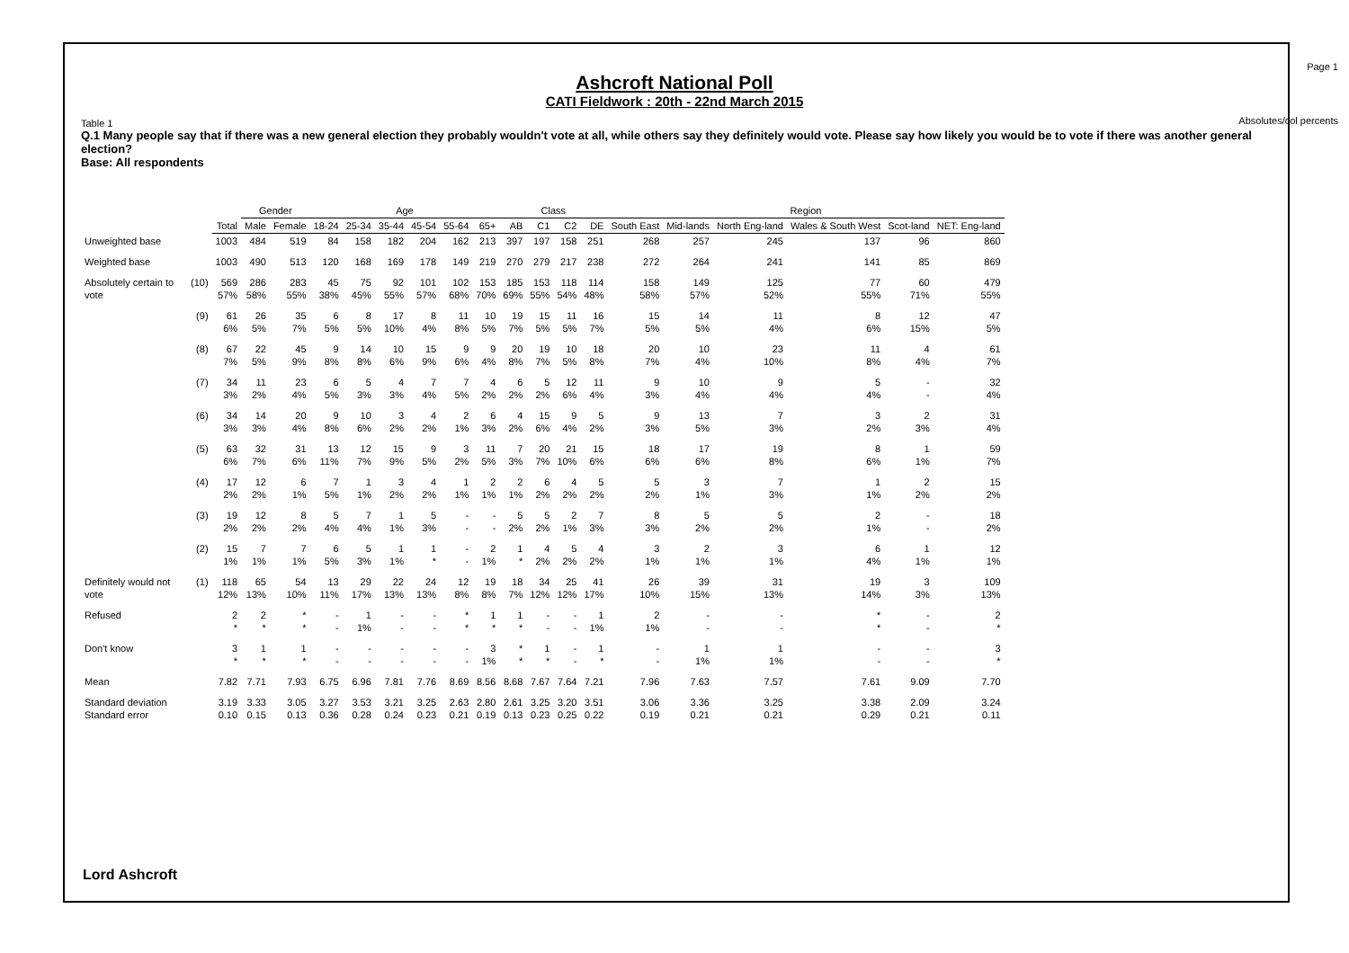Page 1
Absolutes/col percents
Ashcroft National Poll
CATI Fieldwork : 20th - 22nd March 2015
Table 1
Q.1 Many people say that if there was a new general election they probably wouldn't vote at all, while others say they definitely would vote. Please say how likely you would be to vote if there was another general election?
Base: All respondents
| | | | Gender | | Age | | | | | | Class | | | | Region | | | | | |
| --- | --- | --- | --- | --- | --- | --- | --- | --- | --- | --- | --- | --- | --- | --- | --- | --- | --- | --- | --- | --- |
| | | Total | Male | Female | 18-24 | 25-34 | 35-44 | 45-54 | 55-64 | 65+ | AB | C1 | C2 | DE | South East | Mid-lands | North Eng-land | Wales & South West | Scot-land | NET: Eng-land |
| Unweighted base | | 1003 | 484 | 519 | 84 | 158 | 182 | 204 | 162 | 213 | 397 | 197 | 158 | 251 | 268 | 257 | 245 | 137 | 96 | 860 |
| Weighted base | | 1003 | 490 | 513 | 120 | 168 | 169 | 178 | 149 | 219 | 270 | 279 | 217 | 238 | 272 | 264 | 241 | 141 | 85 | 869 |
| Absolutely certain to vote | (10) | 569 57% | 286 58% | 283 55% | 45 38% | 75 45% | 92 55% | 101 57% | 102 68% | 153 70% | 185 69% | 153 55% | 118 54% | 114 48% | 158 58% | 149 57% | 125 52% | 77 55% | 60 71% | 479 55% |
| | (9) | 61 6% | 26 5% | 35 7% | 6 5% | 8 5% | 17 10% | 8 4% | 11 8% | 10 5% | 19 7% | 15 5% | 11 5% | 16 7% | 15 5% | 14 5% | 11 4% | 8 6% | 12 15% | 47 5% |
| | (8) | 67 7% | 22 5% | 45 9% | 9 8% | 14 8% | 10 6% | 15 9% | 9 6% | 9 4% | 20 8% | 19 7% | 10 5% | 18 8% | 20 7% | 10 4% | 23 10% | 11 8% | 4 4% | 61 7% |
| | (7) | 34 3% | 11 2% | 23 4% | 6 5% | 5 3% | 4 3% | 7 4% | 7 5% | 4 2% | 6 2% | 5 2% | 12 6% | 11 4% | 9 3% | 10 4% | 9 4% | 5 4% | - - | 32 4% |
| | (6) | 34 3% | 14 3% | 20 4% | 9 8% | 10 6% | 3 2% | 4 2% | 2 1% | 6 3% | 4 2% | 15 6% | 9 4% | 5 2% | 9 3% | 13 5% | 7 3% | 3 2% | 2 3% | 31 4% |
| | (5) | 63 6% | 32 7% | 31 6% | 13 11% | 12 7% | 15 9% | 9 5% | 3 2% | 11 5% | 7 3% | 20 7% | 21 10% | 15 6% | 18 6% | 17 6% | 19 8% | 8 6% | 1 1% | 59 7% |
| | (4) | 17 2% | 12 2% | 6 1% | 7 5% | 1 1% | 3 2% | 4 2% | 1 1% | 2 1% | 2 1% | 6 2% | 4 2% | 5 2% | 5 2% | 3 1% | 7 3% | 1 1% | 2 2% | 15 2% |
| | (3) | 19 2% | 12 2% | 8 2% | 5 4% | 7 4% | 1 1% | 5 3% | - - | - - | 5 2% | 5 2% | 2 1% | 7 3% | 8 3% | 5 2% | 5 2% | 2 1% | - - | 18 2% |
| | (2) | 15 1% | 7 1% | 7 1% | 6 5% | 5 3% | 1 1% | 1 * | - - | 2 1% | 1 * | 4 2% | 5 2% | 4 2% | 3 1% | 2 1% | 3 1% | 6 4% | 1 1% | 12 1% |
| Definitely would not vote | (1) | 118 12% | 65 13% | 54 10% | 13 11% | 29 17% | 22 13% | 24 13% | 12 8% | 19 8% | 18 7% | 34 12% | 25 12% | 41 17% | 26 10% | 39 15% | 31 13% | 19 14% | 3 3% | 109 13% |
| Refused | | 2 * | 2 * | * * | - - | 1 1% | - - | - - | * * | 1 * | 1 * | - - | - - | 1 1% | 2 1% | - - | - - | * * | - - | 2 * |
| Don't know | | 3 * | 1 * | 1 * | - - | - - | - - | - - | - - | 3 1% | * * | 1 * | - - | 1 * | - - | 1 1% | 1 1% | - - | - - | 3 * |
| Mean | | 7.82 | 7.71 | 7.93 | 6.75 | 6.96 | 7.81 | 7.76 | 8.69 | 8.56 | 8.68 | 7.67 | 7.64 | 7.21 | 7.96 | 7.63 | 7.57 | 7.61 | 9.09 | 7.70 |
| Standard deviation Standard error | | 3.19 0.10 | 3.33 0.15 | 3.05 0.13 | 3.27 0.36 | 3.53 0.28 | 3.21 0.24 | 3.25 0.23 | 2.63 0.21 | 2.80 0.19 | 2.61 0.13 | 3.25 0.23 | 3.20 0.25 | 3.51 0.22 | 3.06 0.19 | 3.36 0.21 | 3.25 0.21 | 3.38 0.29 | 2.09 0.21 | 3.24 0.11 |
Lord Ashcroft